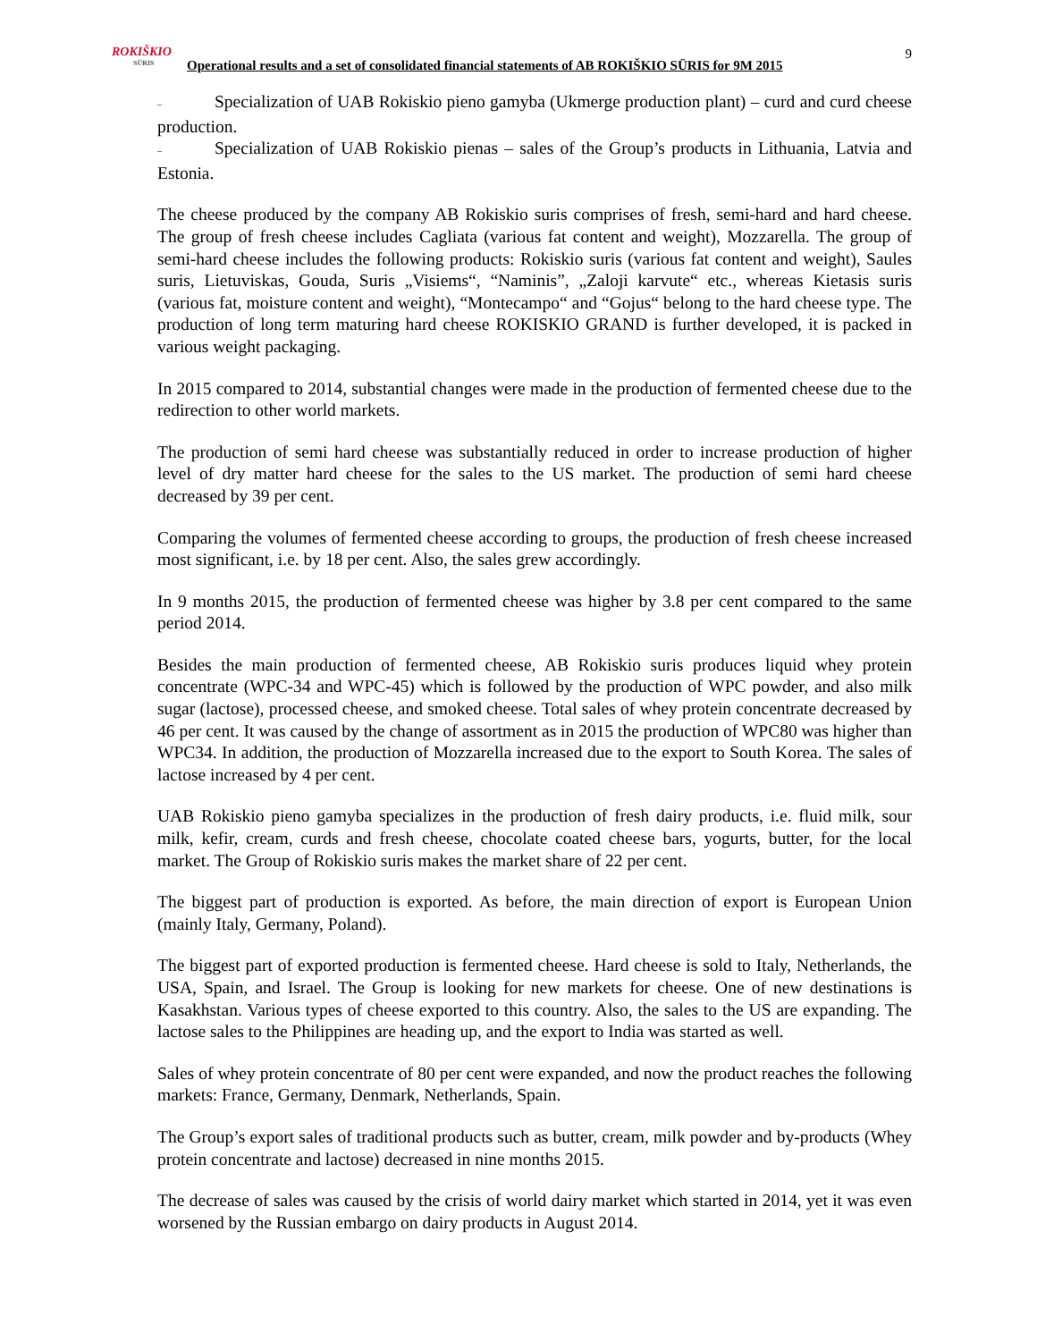9
ROKIŠKIO
SŪRIS
Operational results and a set of consolidated financial statements of AB ROKIŠKIO SŪRIS for 9M 2015
– Specialization of UAB Rokiskio pieno gamyba (Ukmerge production plant) – curd and curd cheese production.
– Specialization of UAB Rokiskio pienas – sales of the Group’s products in Lithuania, Latvia and Estonia.
The cheese produced by the company AB Rokiskio suris comprises of fresh, semi-hard and hard cheese. The group of fresh cheese includes Cagliata (various fat content and weight), Mozzarella. The group of semi-hard cheese includes the following products: Rokiskio suris (various fat content and weight), Saules suris, Lietuviskas, Gouda, Suris „Visiems“, “Naminis”, „Zaloji karvute“ etc., whereas Kietasis suris (various fat, moisture content and weight), “Montecampo“ and “Gojus“ belong to the hard cheese type. The production of long term maturing hard cheese ROKISKIO GRAND is further developed, it is packed in various weight packaging.
In 2015 compared to 2014, substantial changes were made in the production of fermented cheese due to the redirection to other world markets.
The production of semi hard cheese was substantially reduced in order to increase production of higher level of dry matter hard cheese for the sales to the US market. The production of semi hard cheese decreased by 39 per cent.
Comparing the volumes of fermented cheese according to groups, the production of fresh cheese increased most significant, i.e. by 18 per cent. Also, the sales grew accordingly.
In 9 months 2015, the production of fermented cheese was higher by 3.8 per cent compared to the same period 2014.
Besides the main production of fermented cheese, AB Rokiskio suris produces liquid whey protein concentrate (WPC-34 and WPC-45) which is followed by the production of WPC powder, and also milk sugar (lactose), processed cheese, and smoked cheese. Total sales of whey protein concentrate decreased by 46 per cent. It was caused by the change of assortment as in 2015 the production of WPC80 was higher than WPC34. In addition, the production of Mozzarella increased due to the export to South Korea. The sales of lactose increased by 4 per cent.
UAB Rokiskio pieno gamyba specializes in the production of fresh dairy products, i.e. fluid milk, sour milk, kefir, cream, curds and fresh cheese, chocolate coated cheese bars, yogurts, butter, for the local market. The Group of Rokiskio suris makes the market share of 22 per cent.
The biggest part of production is exported. As before, the main direction of export is European Union (mainly Italy, Germany, Poland).
The biggest part of exported production is fermented cheese. Hard cheese is sold to Italy, Netherlands, the USA, Spain, and Israel. The Group is looking for new markets for cheese. One of new destinations is Kasakhstan. Various types of cheese exported to this country. Also, the sales to the US are expanding. The lactose sales to the Philippines are heading up, and the export to India was started as well.
Sales of whey protein concentrate of 80 per cent were expanded, and now the product reaches the following markets: France, Germany, Denmark, Netherlands, Spain.
The Group’s export sales of traditional products such as butter, cream, milk powder and by-products (Whey protein concentrate and lactose) decreased in nine months 2015.
The decrease of sales was caused by the crisis of world dairy market which started in 2014, yet it was even worsened by the Russian embargo on dairy products in August 2014.